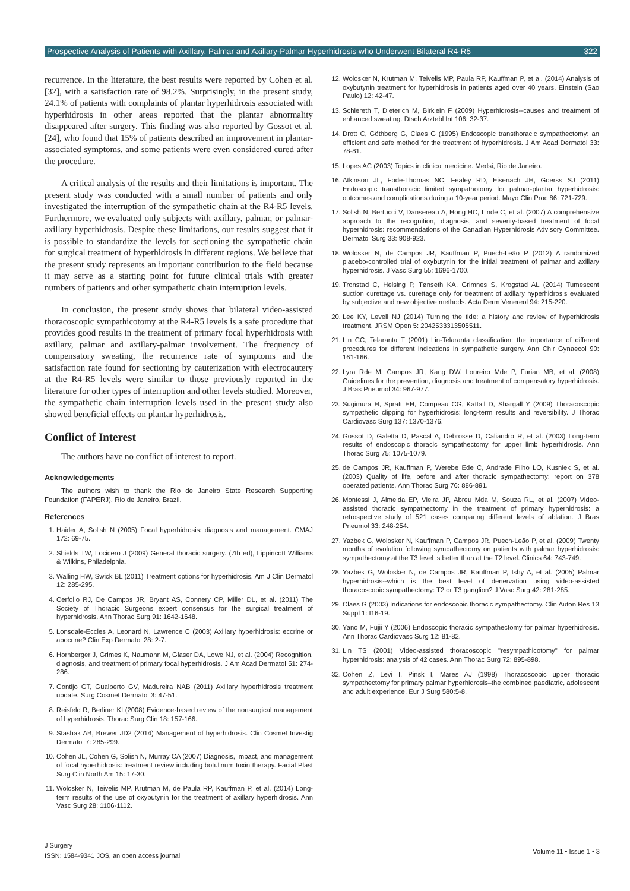Prospective Analysis of Patients with Axillary, Palmar and Axillary-Palmar Hyperhidrosis who Underwent Bilateral R4-R5 322
recurrence. In the literature, the best results were reported by Cohen et al. [32], with a satisfaction rate of 98.2%. Surprisingly, in the present study, 24.1% of patients with complaints of plantar hyperhidrosis associated with hyperhidrosis in other areas reported that the plantar abnormality disappeared after surgery. This finding was also reported by Gossot et al. [24], who found that 15% of patients described an improvement in plantar-associated symptoms, and some patients were even considered cured after the procedure.
A critical analysis of the results and their limitations is important. The present study was conducted with a small number of patients and only investigated the interruption of the sympathetic chain at the R4-R5 levels. Furthermore, we evaluated only subjects with axillary, palmar, or palmar-axillary hyperhidrosis. Despite these limitations, our results suggest that it is possible to standardize the levels for sectioning the sympathetic chain for surgical treatment of hyperhidrosis in different regions. We believe that the present study represents an important contribution to the field because it may serve as a starting point for future clinical trials with greater numbers of patients and other sympathetic chain interruption levels.
In conclusion, the present study shows that bilateral video-assisted thoracoscopic sympathicotomy at the R4-R5 levels is a safe procedure that provides good results in the treatment of primary focal hyperhidrosis with axillary, palmar and axillary-palmar involvement. The frequency of compensatory sweating, the recurrence rate of symptoms and the satisfaction rate found for sectioning by cauterization with electrocautery at the R4-R5 levels were similar to those previously reported in the literature for other types of interruption and other levels studied. Moreover, the sympathetic chain interruption levels used in the present study also showed beneficial effects on plantar hyperhidrosis.
Conflict of Interest
The authors have no conflict of interest to report.
Acknowledgements
The authors wish to thank the Rio de Janeiro State Research Supporting Foundation (FAPERJ), Rio de Janeiro, Brazil.
References
1. Haider A, Solish N (2005) Focal hyperhidrosis: diagnosis and management. CMAJ 172: 69-75.
2. Shields TW, Locicero J (2009) General thoracic surgery. (7th ed), Lippincott Williams & Wilkins, Philadelphia.
3. Walling HW, Swick BL (2011) Treatment options for hyperhidrosis. Am J Clin Dermatol 12: 285-295.
4. Cerfolio RJ, De Campos JR, Bryant AS, Connery CP, Miller DL, et al. (2011) The Society of Thoracic Surgeons expert consensus for the surgical treatment of hyperhidrosis. Ann Thorac Surg 91: 1642-1648.
5. Lonsdale-Eccles A, Leonard N, Lawrence C (2003) Axillary hyperhidrosis: eccrine or apocrine? Clin Exp Dermatol 28: 2-7.
6. Hornberger J, Grimes K, Naumann M, Glaser DA, Lowe NJ, et al. (2004) Recognition, diagnosis, and treatment of primary focal hyperhidrosis. J Am Acad Dermatol 51: 274-286.
7. Gontijo GT, Gualberto GV, Madureira NAB (2011) Axillary hyperhidrosis treatment update. Surg Cosmet Dermatol 3: 47-51.
8. Reisfeld R, Berliner KI (2008) Evidence-based review of the nonsurgical management of hyperhidrosis. Thorac Surg Clin 18: 157-166.
9. Stashak AB, Brewer JD2 (2014) Management of hyperhidrosis. Clin Cosmet Investig Dermatol 7: 285-299.
10. Cohen JL, Cohen G, Solish N, Murray CA (2007) Diagnosis, impact, and management of focal hyperhidrosis: treatment review including botulinum toxin therapy. Facial Plast Surg Clin North Am 15: 17-30.
11. Wolosker N, Teivelis MP, Krutman M, de Paula RP, Kauffman P, et al. (2014) Long-term results of the use of oxybutynin for the treatment of axillary hyperhidrosis. Ann Vasc Surg 28: 1106-1112.
12. Wolosker N, Krutman M, Teivelis MP, Paula RP, Kauffman P, et al. (2014) Analysis of oxybutynin treatment for hyperhidrosis in patients aged over 40 years. Einstein (Sao Paulo) 12: 42-47.
13. Schlereth T, Dieterich M, Birklein F (2009) Hyperhidrosis--causes and treatment of enhanced sweating. Dtsch Arztebl Int 106: 32-37.
14. Drott C, Göthberg G, Claes G (1995) Endoscopic transthoracic sympathectomy: an efficient and safe method for the treatment of hyperhidrosis. J Am Acad Dermatol 33: 78-81.
15. Lopes AC (2003) Topics in clinical medicine. Medsi, Rio de Janeiro.
16. Atkinson JL, Fode-Thomas NC, Fealey RD, Eisenach JH, Goerss SJ (2011) Endoscopic transthoracic limited sympathotomy for palmar-plantar hyperhidrosis: outcomes and complications during a 10-year period. Mayo Clin Proc 86: 721-729.
17. Solish N, Bertucci V, Dansereau A, Hong HC, Linde C, et al. (2007) A comprehensive approach to the recognition, diagnosis, and severity-based treatment of focal hyperhidrosis: recommendations of the Canadian Hyperhidrosis Advisory Committee. Dermatol Surg 33: 908-923.
18. Wolosker N, de Campos JR, Kauffman P, Puech-Leão P (2012) A randomized placebo-controlled trial of oxybutynin for the initial treatment of palmar and axillary hyperhidrosis. J Vasc Surg 55: 1696-1700.
19. Tronstad C, Helsing P, Tønseth KA, Grimnes S, Krogstad AL (2014) Tumescent suction curettage vs. curettage only for treatment of axillary hyperhidrosis evaluated by subjective and new objective methods. Acta Derm Venereol 94: 215-220.
20. Lee KY, Levell NJ (2014) Turning the tide: a history and review of hyperhidrosis treatment. JRSM Open 5: 2042533313505511.
21. Lin CC, Telaranta T (2001) Lin-Telaranta classification: the importance of different procedures for different indications in sympathetic surgery. Ann Chir Gynaecol 90: 161-166.
22. Lyra Rde M, Campos JR, Kang DW, Loureiro Mde P, Furian MB, et al. (2008) Guidelines for the prevention, diagnosis and treatment of compensatory hyperhidrosis. J Bras Pneumol 34: 967-977.
23. Sugimura H, Spratt EH, Compeau CG, Kattail D, Shargall Y (2009) Thoracoscopic sympathetic clipping for hyperhidrosis: long-term results and reversibility. J Thorac Cardiovasc Surg 137: 1370-1376.
24. Gossot D, Galetta D, Pascal A, Debrosse D, Caliandro R, et al. (2003) Long-term results of endoscopic thoracic sympathectomy for upper limb hyperhidrosis. Ann Thorac Surg 75: 1075-1079.
25. de Campos JR, Kauffman P, Werebe Ede C, Andrade Filho LO, Kusniek S, et al. (2003) Quality of life, before and after thoracic sympathectomy: report on 378 operated patients. Ann Thorac Surg 76: 886-891.
26. Montessi J, Almeida EP, Vieira JP, Abreu Mda M, Souza RL, et al. (2007) Video-assisted thoracic sympathectomy in the treatment of primary hyperhidrosis: a retrospective study of 521 cases comparing different levels of ablation. J Bras Pneumol 33: 248-254.
27. Yazbek G, Wolosker N, Kauffman P, Campos JR, Puech-Leão P, et al. (2009) Twenty months of evolution following sympathectomy on patients with palmar hyperhidrosis: sympathectomy at the T3 level is better than at the T2 level. Clinics 64: 743-749.
28. Yazbek G, Wolosker N, de Campos JR, Kauffman P, Ishy A, et al. (2005) Palmar hyperhidrosis--which is the best level of denervation using video-assisted thoracoscopic sympathectomy: T2 or T3 ganglion? J Vasc Surg 42: 281-285.
29. Claes G (2003) Indications for endoscopic thoracic sympathectomy. Clin Auton Res 13 Suppl 1: I16-19.
30. Yano M, Fujii Y (2006) Endoscopic thoracic sympathectomy for palmar hyperhidrosis. Ann Thorac Cardiovasc Surg 12: 81-82.
31. Lin TS (2001) Video-assisted thoracoscopic "resympathicotomy" for palmar hyperhidrosis: analysis of 42 cases. Ann Thorac Surg 72: 895-898.
32. Cohen Z, Levi I, Pinsk I, Mares AJ (1998) Thoracoscopic upper thoracic sympathectomy for primary palmar hyperhidrosis–the combined paediatric, adolescent and adult experience. Eur J Surg 580:5-8.
J Surgery
ISSN: 1584-9341 JOS, an open access journal
Volume 11 • Issue 1 • 3